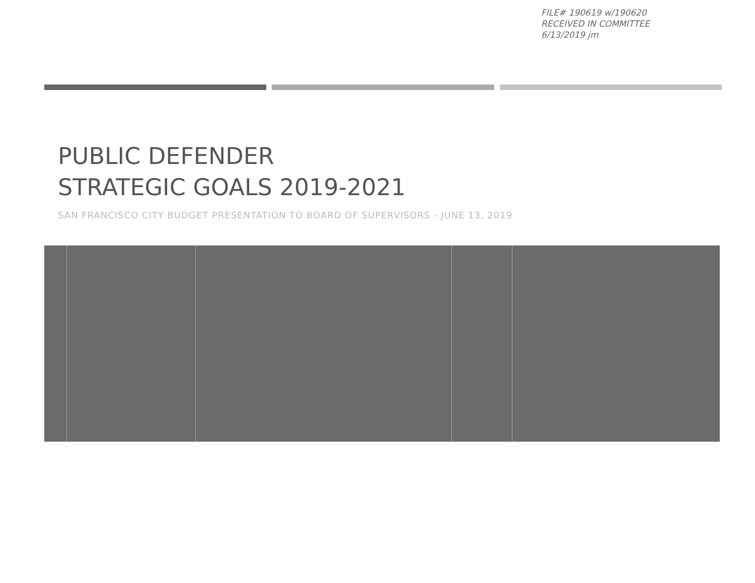FILE# 190619 w/190620
RECEIVED IN COMMITTEE
6/13/2019 jm
PUBLIC DEFENDER
STRATEGIC GOALS 2019-2021
SAN FRANCISCO CITY BUDGET PRESENTATION TO BOARD OF SUPERVISORS - JUNE 13, 2019